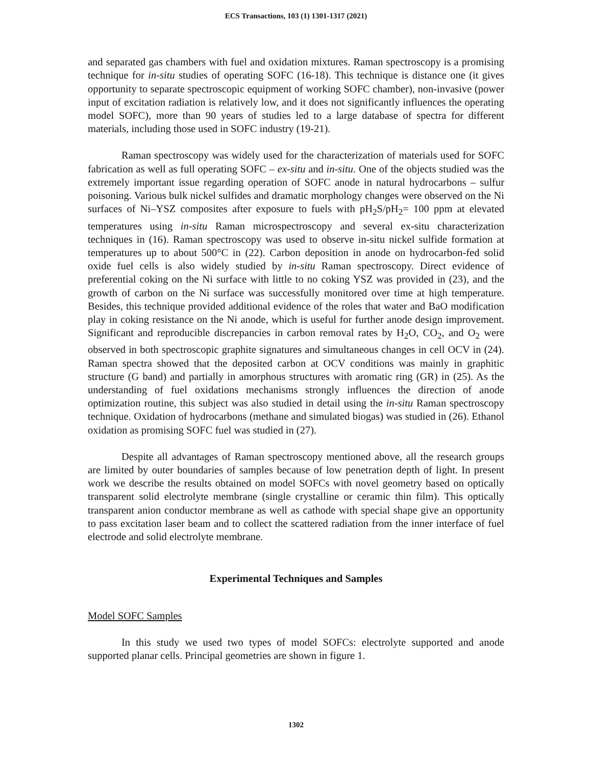ECS Transactions, 103 (1) 1301-1317 (2021)
and separated gas chambers with fuel and oxidation mixtures. Raman spectroscopy is a promising technique for in-situ studies of operating SOFC (16-18). This technique is distance one (it gives opportunity to separate spectroscopic equipment of working SOFC chamber), non-invasive (power input of excitation radiation is relatively low, and it does not significantly influences the operating model SOFC), more than 90 years of studies led to a large database of spectra for different materials, including those used in SOFC industry (19-21).
Raman spectroscopy was widely used for the characterization of materials used for SOFC fabrication as well as full operating SOFC – ex-situ and in-situ. One of the objects studied was the extremely important issue regarding operation of SOFC anode in natural hydrocarbons – sulfur poisoning. Various bulk nickel sulfides and dramatic morphology changes were observed on the Ni surfaces of Ni–YSZ composites after exposure to fuels with pH<sub>2</sub>S/pH<sub>2</sub>= 100 ppm at elevated temperatures using in-situ Raman microspectroscopy and several ex-situ characterization techniques in (16). Raman spectroscopy was used to observe in-situ nickel sulfide formation at temperatures up to about 500°C in (22). Carbon deposition in anode on hydrocarbon-fed solid oxide fuel cells is also widely studied by in-situ Raman spectroscopy. Direct evidence of preferential coking on the Ni surface with little to no coking YSZ was provided in (23), and the growth of carbon on the Ni surface was successfully monitored over time at high temperature. Besides, this technique provided additional evidence of the roles that water and BaO modification play in coking resistance on the Ni anode, which is useful for further anode design improvement. Significant and reproducible discrepancies in carbon removal rates by H<sub>2</sub>O, CO<sub>2</sub>, and O<sub>2</sub> were observed in both spectroscopic graphite signatures and simultaneous changes in cell OCV in (24). Raman spectra showed that the deposited carbon at OCV conditions was mainly in graphitic structure (G band) and partially in amorphous structures with aromatic ring (GR) in (25). As the understanding of fuel oxidations mechanisms strongly influences the direction of anode optimization routine, this subject was also studied in detail using the in-situ Raman spectroscopy technique. Oxidation of hydrocarbons (methane and simulated biogas) was studied in (26). Ethanol oxidation as promising SOFC fuel was studied in (27).
Despite all advantages of Raman spectroscopy mentioned above, all the research groups are limited by outer boundaries of samples because of low penetration depth of light. In present work we describe the results obtained on model SOFCs with novel geometry based on optically transparent solid electrolyte membrane (single crystalline or ceramic thin film). This optically transparent anion conductor membrane as well as cathode with special shape give an opportunity to pass excitation laser beam and to collect the scattered radiation from the inner interface of fuel electrode and solid electrolyte membrane.
Experimental Techniques and Samples
Model SOFC Samples
In this study we used two types of model SOFCs: electrolyte supported and anode supported planar cells. Principal geometries are shown in figure 1.
1302